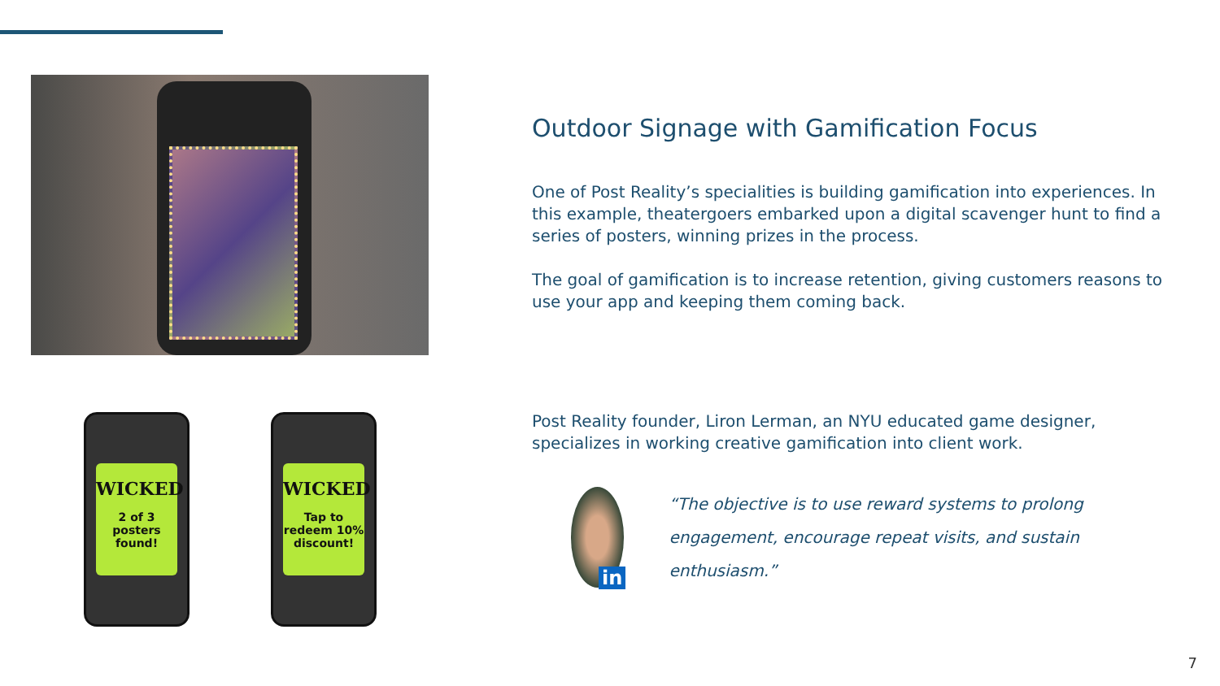WICKED
2 of 3
posters
found!
WICKED
Tap to
redeem 10%
discount!
Outdoor Signage with Gamification Focus
One of Post Reality’s specialities is building gamification into experiences. In this example, theatergoers embarked upon a digital scavenger hunt to find a series of posters, winning prizes in the process.
The goal of gamification is to increase retention, giving customers reasons to use your app and keeping them coming back.
Post Reality founder, Liron Lerman, an NYU educated game designer, specializes in working creative gamification into client work.
in
“The objective is to use reward systems to prolong engagement, encourage repeat visits, and sustain enthusiasm.”
7